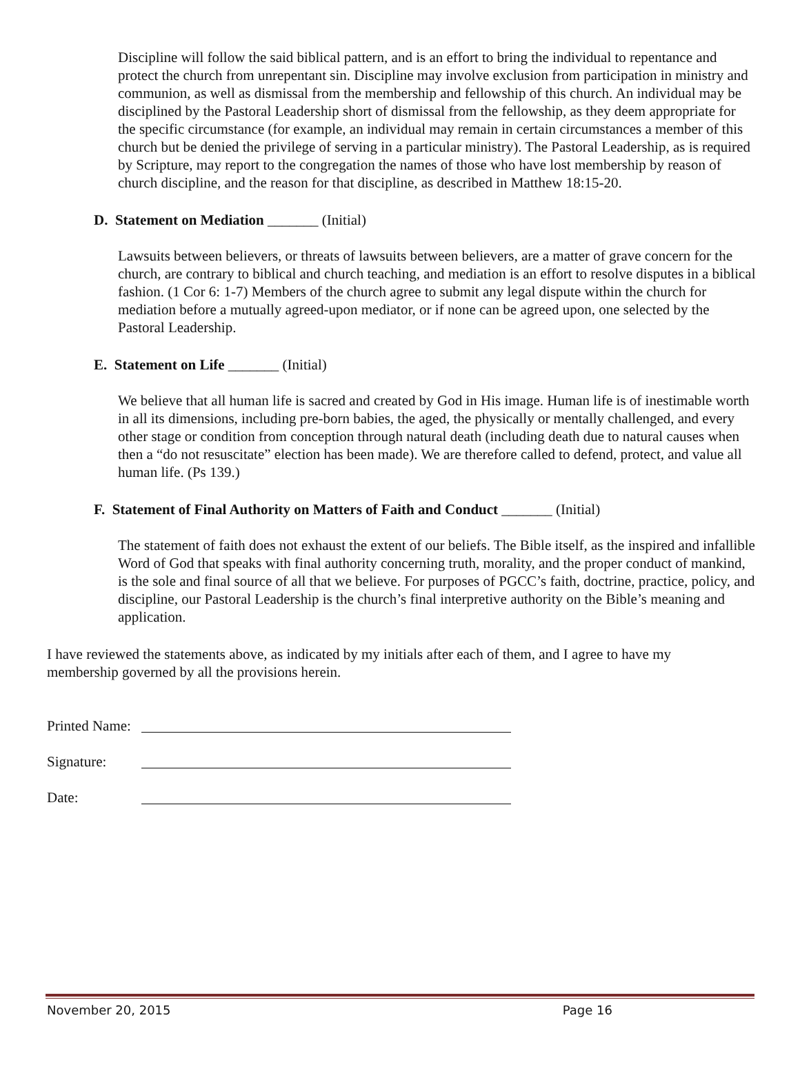Discipline will follow the said biblical pattern, and is an effort to bring the individual to repentance and protect the church from unrepentant sin. Discipline may involve exclusion from participation in ministry and communion, as well as dismissal from the membership and fellowship of this church. An individual may be disciplined by the Pastoral Leadership short of dismissal from the fellowship, as they deem appropriate for the specific circumstance (for example, an individual may remain in certain circumstances a member of this church but be denied the privilege of serving in a particular ministry). The Pastoral Leadership, as is required by Scripture, may report to the congregation the names of those who have lost membership by reason of church discipline, and the reason for that discipline, as described in Matthew 18:15-20.
D. Statement on Mediation _______ (Initial)
Lawsuits between believers, or threats of lawsuits between believers, are a matter of grave concern for the church, are contrary to biblical and church teaching, and mediation is an effort to resolve disputes in a biblical fashion. (1 Cor 6: 1-7) Members of the church agree to submit any legal dispute within the church for mediation before a mutually agreed-upon mediator, or if none can be agreed upon, one selected by the Pastoral Leadership.
E. Statement on Life _______ (Initial)
We believe that all human life is sacred and created by God in His image. Human life is of inestimable worth in all its dimensions, including pre-born babies, the aged, the physically or mentally challenged, and every other stage or condition from conception through natural death (including death due to natural causes when then a “do not resuscitate” election has been made). We are therefore called to defend, protect, and value all human life. (Ps 139.)
F. Statement of Final Authority on Matters of Faith and Conduct _______ (Initial)
The statement of faith does not exhaust the extent of our beliefs. The Bible itself, as the inspired and infallible Word of God that speaks with final authority concerning truth, morality, and the proper conduct of mankind, is the sole and final source of all that we believe. For purposes of PGCC’s faith, doctrine, practice, policy, and discipline, our Pastoral Leadership is the church’s final interpretive authority on the Bible’s meaning and application.
I have reviewed the statements above, as indicated by my initials after each of them, and I agree to have my membership governed by all the provisions herein.
Printed Name:
Signature:
Date:
November 20, 2015 Page 16